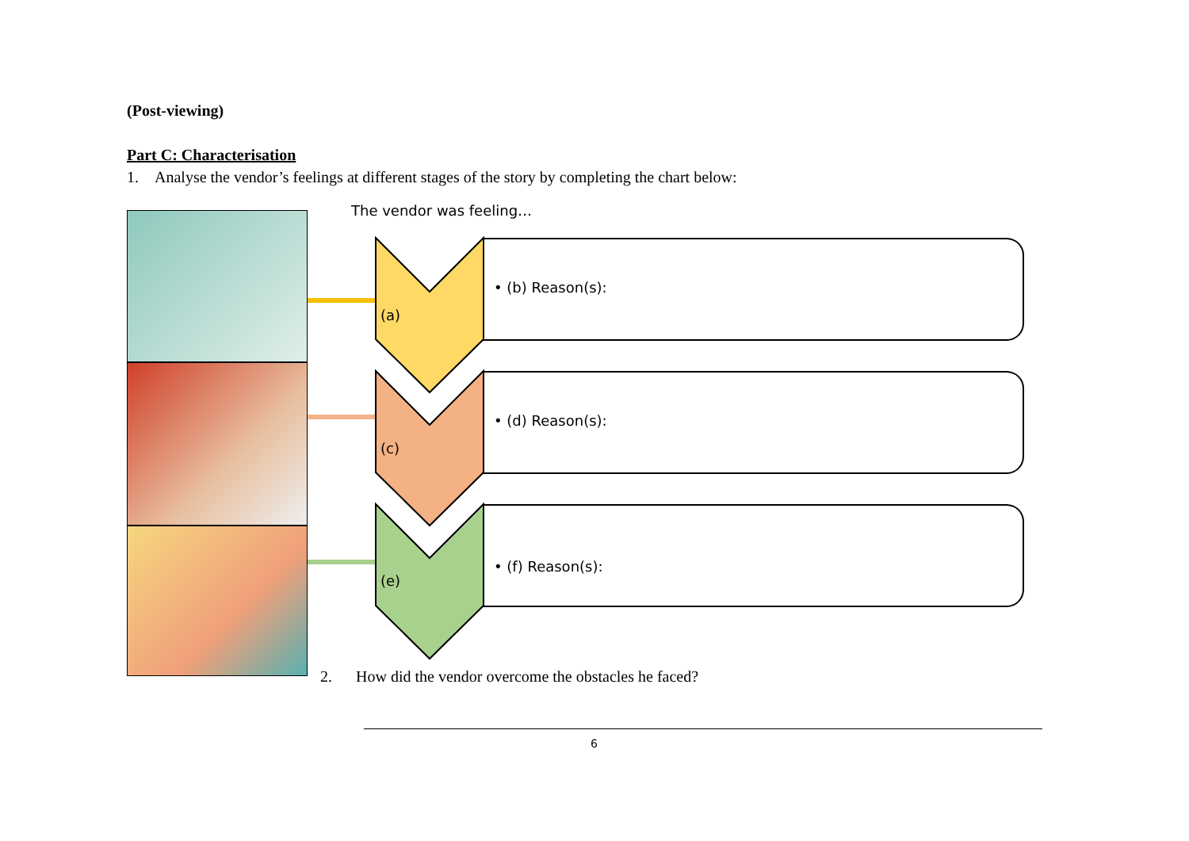(Post-viewing)
Part C: Characterisation
1. Analyse the vendor’s feelings at different stages of the story by completing the chart below:
The vendor was feeling…
(a)
(c)
(e)
• (b) Reason(s):
• (d) Reason(s):
• (f) Reason(s):
2. How did the vendor overcome the obstacles he faced?
6